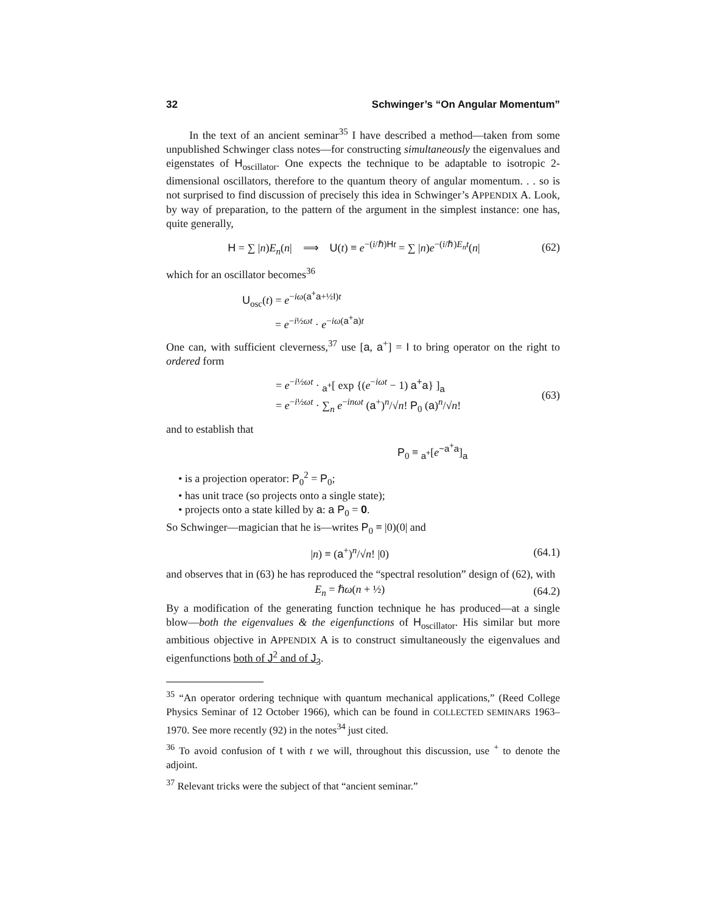32 Schwinger’s “On Angular Momentum”
In the text of an ancient seminar<sup>35</sup> I have described a method—taken from some unpublished Schwinger class notes—for constructing simultaneously the eigenvalues and eigenstates of H<sub>oscillator</sub>. One expects the technique to be adaptable to isotropic 2-dimensional oscillators, therefore to the quantum theory of angular momentum. . . so is not surprised to find discussion of precisely this idea in Schwinger’s APPENDIX A. Look, by way of preparation, to the pattern of the argument in the simplest instance: one has, quite generally,
H = ∑ |n)E<sub>n</sub>(n| ⟹ U(t) ≡ e<sup>−(i/ℏ)Ht</sup> = ∑ |n)e<sup>−(i/ℏ)E<sub>n</sub>t</sup>(n| (62)
which for an oscillator becomes<sup>36</sup>
U<sub>osc</sub>(t) = e<sup>−iω(a<sup>+</sup>a+½I)t</sup>
= e<sup>−i½ωt</sup> · e<sup>−iω(a<sup>+</sup>a)t</sup>
One can, with sufficient cleverness,<sup>37</sup> use [a, a<sup>+</sup>] = I to bring operator on the right to ordered form
= e<sup>−i½ωt</sup> · <sub>a<sup>+</sup></sub>[ exp {(e<sup>−iωt</sup> − 1) a<sup>+</sup>a} ]<sub>a</sub>
= e<sup>−i½ωt</sup> · ∑<sub>n</sub> e<sup>−inωt</sup> (a<sup>+</sup>)<sup>n</sup>/√n! P<sub>0</sub> (a)<sup>n</sup>/√n! (63)
and to establish that
P<sub>0</sub> ≡ <sub>a<sup>+</sup></sub>[e<sup>−a<sup>+</sup>a</sup>]<sub>a</sub>
• is a projection operator: P<sub>0</sub><sup>2</sup> = P<sub>0</sub>;
• has unit trace (so projects onto a single state);
• projects onto a state killed by a: a P<sub>0</sub> = 0.
So Schwinger—magician that he is—writes P<sub>0</sub> ≡ |0)(0| and
|n) ≡ (a<sup>+</sup>)<sup>n</sup>/√n! |0) (64.1)
and observes that in (63) he has reproduced the “spectral resolution” design of (62), with
E<sub>n</sub> = ℏω(n + ½) (64.2)
By a modification of the generating function technique he has produced—at a single blow—both the eigenvalues & the eigenfunctions of H<sub>oscillator</sub>. His similar but more ambitious objective in APPENDIX A is to construct simultaneously the eigenvalues and eigenfunctions both of J<sup>2</sup> and of J<sub>3</sub>.
<sup>35</sup> “An operator ordering technique with quantum mechanical applications,” (Reed College Physics Seminar of 12 October 1966), which can be found in COLLECTED SEMINARS 1963–1970. See more recently (92) in the notes<sup>34</sup> just cited.
<sup>36</sup> To avoid confusion of t with t we will, throughout this discussion, use <sup>+</sup> to denote the adjoint.
<sup>37</sup> Relevant tricks were the subject of that “ancient seminar.”